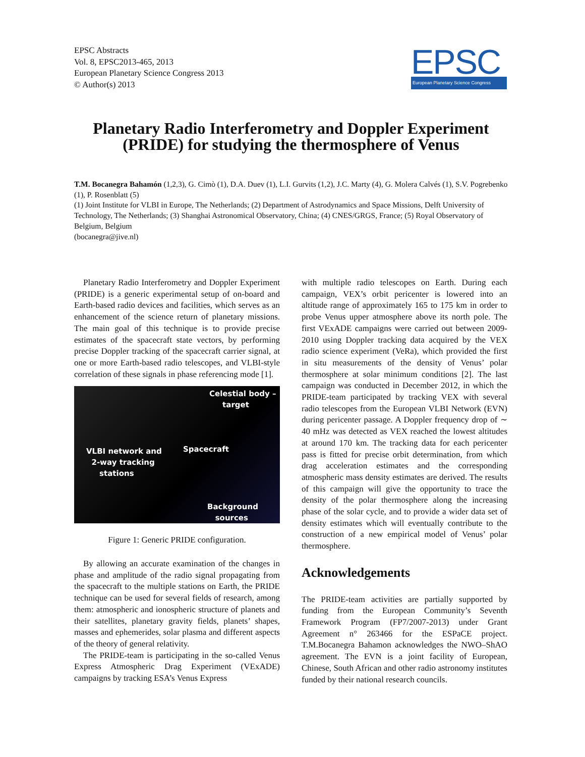EPSC Abstracts
Vol. 8, EPSC2013-465, 2013
European Planetary Science Congress 2013
© Author(s) 2013
EPSC
European Planetary Science Congress
Planetary Radio Interferometry and Doppler Experiment (PRIDE) for studying the thermosphere of Venus
T.M. Bocanegra Bahamón (1,2,3), G. Cimò (1), D.A. Duev (1), L.I. Gurvits (1,2), J.C. Marty (4), G. Molera Calvés (1), S.V. Pogrebenko (1), P. Rosenblatt (5)
(1) Joint Institute for VLBI in Europe, The Netherlands; (2) Department of Astrodynamics and Space Missions, Delft University of Technology, The Netherlands; (3) Shanghai Astronomical Observatory, China; (4) CNES/GRGS, France; (5) Royal Observatory of Belgium, Belgium
(bocanegra@jive.nl)
Planetary Radio Interferometry and Doppler Experiment (PRIDE) is a generic experimental setup of on-board and Earth-based radio devices and facilities, which serves as an enhancement of the science return of planetary missions. The main goal of this technique is to provide precise estimates of the spacecraft state vectors, by performing precise Doppler tracking of the spacecraft carrier signal, at one or more Earth-based radio telescopes, and VLBI-style correlation of these signals in phase referencing mode [1].
Celestial body –
target
VLBI network and
2-way tracking
stations
Spacecraft
Background
sources
Figure 1: Generic PRIDE configuration.
By allowing an accurate examination of the changes in phase and amplitude of the radio signal propagating from the spacecraft to the multiple stations on Earth, the PRIDE technique can be used for several fields of research, among them: atmospheric and ionospheric structure of planets and their satellites, planetary gravity fields, planets’ shapes, masses and ephemerides, solar plasma and different aspects of the theory of general relativity.
The PRIDE-team is participating in the so-called Venus Express Atmospheric Drag Experiment (VExADE) campaigns by tracking ESA’s Venus Express
with multiple radio telescopes on Earth. During each campaign, VEX’s orbit pericenter is lowered into an altitude range of approximately 165 to 175 km in order to probe Venus upper atmosphere above its north pole. The first VExADE campaigns were carried out between 2009-2010 using Doppler tracking data acquired by the VEX radio science experiment (VeRa), which provided the first in situ measurements of the density of Venus’ polar thermosphere at solar minimum conditions [2]. The last campaign was conducted in December 2012, in which the PRIDE-team participated by tracking VEX with several radio telescopes from the European VLBI Network (EVN) during pericenter passage. A Doppler frequency drop of ∼ 40 mHz was detected as VEX reached the lowest altitudes at around 170 km. The tracking data for each pericenter pass is fitted for precise orbit determination, from which drag acceleration estimates and the corresponding atmospheric mass density estimates are derived. The results of this campaign will give the opportunity to trace the density of the polar thermosphere along the increasing phase of the solar cycle, and to provide a wider data set of density estimates which will eventually contribute to the construction of a new empirical model of Venus’ polar thermosphere.
Acknowledgements
The PRIDE-team activities are partially supported by funding from the European Community’s Seventh Framework Program (FP7/2007-2013) under Grant Agreement n° 263466 for the ESPaCE project. T.M.Bocanegra Bahamon acknowledges the NWO–ShAO agreement. The EVN is a joint facility of European, Chinese, South African and other radio astronomy institutes funded by their national research councils.